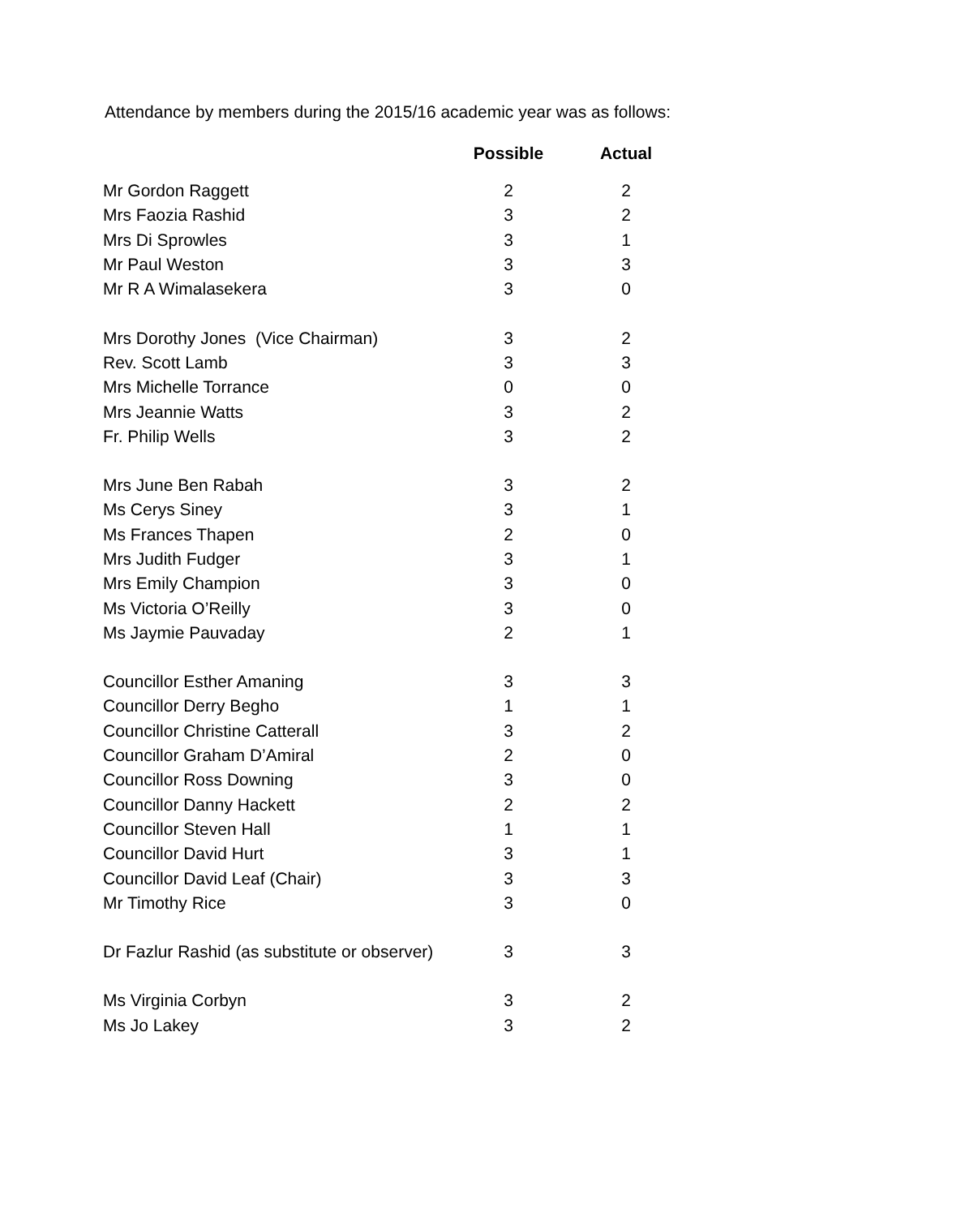Attendance by members during the 2015/16 academic year was as follows:
| | Possible | Actual |
| --- | --- | --- |
| Mr Gordon Raggett | 2 | 2 |
| Mrs Faozia Rashid | 3 | 2 |
| Mrs Di Sprowles | 3 | 1 |
| Mr Paul Weston | 3 | 3 |
| Mr R A Wimalasekera | 3 | 0 |
| Mrs Dorothy Jones (Vice Chairman) | 3 | 2 |
| Rev. Scott Lamb | 3 | 3 |
| Mrs Michelle Torrance | 0 | 0 |
| Mrs Jeannie Watts | 3 | 2 |
| Fr. Philip Wells | 3 | 2 |
| Mrs June Ben Rabah | 3 | 2 |
| Ms Cerys Siney | 3 | 1 |
| Ms Frances Thapen | 2 | 0 |
| Mrs Judith Fudger | 3 | 1 |
| Mrs Emily Champion | 3 | 0 |
| Ms Victoria O’Reilly | 3 | 0 |
| Ms Jaymie Pauvaday | 2 | 1 |
| Councillor Esther Amaning | 3 | 3 |
| Councillor Derry Begho | 1 | 1 |
| Councillor Christine Catterall | 3 | 2 |
| Councillor Graham D’Amiral | 2 | 0 |
| Councillor Ross Downing | 3 | 0 |
| Councillor Danny Hackett | 2 | 2 |
| Councillor Steven Hall | 1 | 1 |
| Councillor David Hurt | 3 | 1 |
| Councillor David Leaf (Chair) | 3 | 3 |
| Mr Timothy Rice | 3 | 0 |
| Dr Fazlur Rashid (as substitute or observer) | 3 | 3 |
| Ms Virginia Corbyn | 3 | 2 |
| Ms Jo Lakey | 3 | 2 |